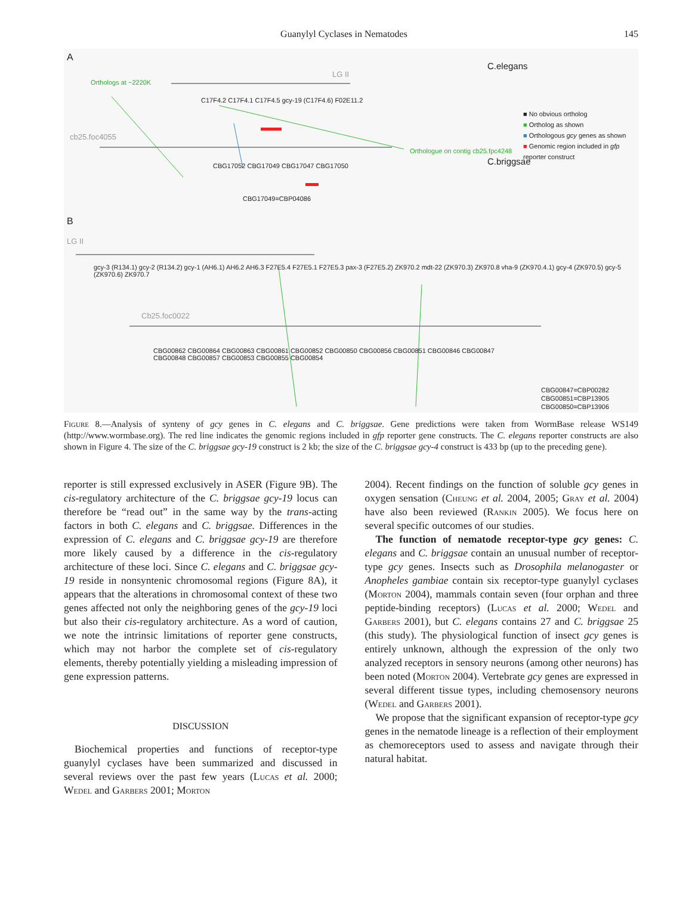Guanylyl Cyclases in Nematodes 145
A
Orthologs at ~2220K
LG II
cb25.foc4055
C17F4.2 C17F4.1 C17F4.5 gcy-19 (C17F4.6) F02E11.2
CBG17052 CBG17049 CBG17047 CBG17050
CBG17049=CBP04086
Orthologue on contig cb25.fpc4248
C.elegans
C.briggsae
■ No obvious ortholog
■ Ortholog as shown
■ Orthologous gcy genes as shown
■ Genomic region included in gfp reporter construct
B
LG II
gcy-3 (R134.1) gcy-2 (R134.2) gcy-1 (AH6.1) AH6.2 AH6.3 F27E5.4 F27E5.1 F27E5.3 pax-3 (F27E5.2) ZK970.2 mdt-22 (ZK970.3) ZK970.8 vha-9 (ZK970.4.1) gcy-4 (ZK970.5) gcy-5 (ZK970.6) ZK970.7
Cb25.foc0022
CBG00862 CBG00864 CBG00863 CBG00861 CBG00852 CBG00850 CBG00856 CBG00851 CBG00846 CBG00847 CBG00848 CBG00857 CBG00853 CBG00855 CBG00854
CBG00847=CBP00282
CBG00851=CBP13905
CBG00850=CBP13906
Figure 8.—Analysis of synteny of gcy genes in C. elegans and C. briggsae. Gene predictions were taken from WormBase release WS149 (http://www.wormbase.org). The red line indicates the genomic regions included in gfp reporter gene constructs. The C. elegans reporter constructs are also shown in Figure 4. The size of the C. briggsae gcy-19 construct is 2 kb; the size of the C. briggsae gcy-4 construct is 433 bp (up to the preceding gene).
reporter is still expressed exclusively in ASER (Figure 9B). The cis-regulatory architecture of the C. briggsae gcy-19 locus can therefore be “read out” in the same way by the trans-acting factors in both C. elegans and C. briggsae. Differences in the expression of C. elegans and C. briggsae gcy-19 are therefore more likely caused by a difference in the cis-regulatory architecture of these loci. Since C. elegans and C. briggsae gcy-19 reside in nonsyntenic chromosomal regions (Figure 8A), it appears that the alterations in chromosomal context of these two genes affected not only the neighboring genes of the gcy-19 loci but also their cis-regulatory architecture. As a word of caution, we note the intrinsic limitations of reporter gene constructs, which may not harbor the complete set of cis-regulatory elements, thereby potentially yielding a misleading impression of gene expression patterns.
DISCUSSION
Biochemical properties and functions of receptor-type guanylyl cyclases have been summarized and discussed in several reviews over the past few years (Lucas et al. 2000; Wedel and Garbers 2001; Morton
2004). Recent findings on the function of soluble gcy genes in oxygen sensation (Cheung et al. 2004, 2005; Gray et al. 2004) have also been reviewed (Rankin 2005). We focus here on several specific outcomes of our studies.
The function of nematode receptor-type gcy genes: C. elegans and C. briggsae contain an unusual number of receptor-type gcy genes. Insects such as Drosophila melanogaster or Anopheles gambiae contain six receptor-type guanylyl cyclases (Morton 2004), mammals contain seven (four orphan and three peptide-binding receptors) (Lucas et al. 2000; Wedel and Garbers 2001), but C. elegans contains 27 and C. briggsae 25 (this study). The physiological function of insect gcy genes is entirely unknown, although the expression of the only two analyzed receptors in sensory neurons (among other neurons) has been noted (Morton 2004). Vertebrate gcy genes are expressed in several different tissue types, including chemosensory neurons (Wedel and Garbers 2001).
We propose that the significant expansion of receptor-type gcy genes in the nematode lineage is a reflection of their employment as chemoreceptors used to assess and navigate through their natural habitat.